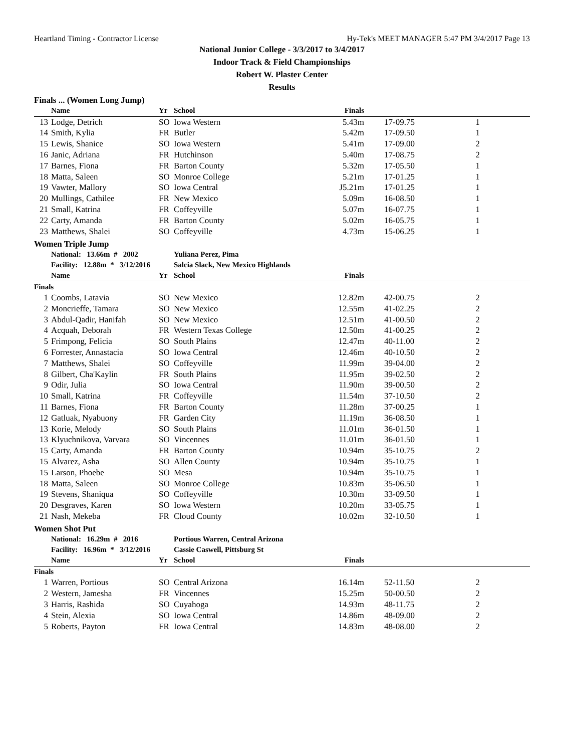Heartland Timing - Contractor License Hy-Tek's MEET MANAGER 5:47 PM 3/4/2017 Page 13
National Junior College - 3/3/2017 to 3/4/2017
Indoor Track & Field Championships
Robert W. Plaster Center
Results
Finals ... (Women Long Jump)
| | Name | Yr | School | Finals | | |
| --- | --- | --- | --- | --- | --- | --- |
| 13 | Lodge, Detrich | SO | Iowa Western | 5.43m | 17-09.75 | 1 |
| 14 | Smith, Kylia | FR | Butler | 5.42m | 17-09.50 | 1 |
| 15 | Lewis, Shanice | SO | Iowa Western | 5.41m | 17-09.00 | 2 |
| 16 | Janic, Adriana | FR | Hutchinson | 5.40m | 17-08.75 | 2 |
| 17 | Barnes, Fiona | FR | Barton County | 5.32m | 17-05.50 | 1 |
| 18 | Matta, Saleen | SO | Monroe College | 5.21m | 17-01.25 | 1 |
| 19 | Vawter, Mallory | SO | Iowa Central | J5.21m | 17-01.25 | 1 |
| 20 | Mullings, Cathilee | FR | New Mexico | 5.09m | 16-08.50 | 1 |
| 21 | Small, Katrina | FR | Coffeyville | 5.07m | 16-07.75 | 1 |
| 22 | Carty, Amanda | FR | Barton County | 5.02m | 16-05.75 | 1 |
| 23 | Matthews, Shalei | SO | Coffeyville | 4.73m | 15-06.25 | 1 |
Women Triple Jump
| | National: 13.66m # 2002 | | Yuliana Perez, Pima | | | |
| | Facility: 12.88m * 3/12/2016 | | Salcia Slack, New Mexico Highlands | | | |
| | Name | Yr | School | Finals | | |
| Finals | | | | | | |
| 1 | Coombs, Latavia | SO | New Mexico | 12.82m | 42-00.75 | 2 |
| 2 | Moncrieffe, Tamara | SO | New Mexico | 12.55m | 41-02.25 | 2 |
| 3 | Abdul-Qadir, Hanifah | SO | New Mexico | 12.51m | 41-00.50 | 2 |
| 4 | Acquah, Deborah | FR | Western Texas College | 12.50m | 41-00.25 | 2 |
| 5 | Frimpong, Felicia | SO | South Plains | 12.47m | 40-11.00 | 2 |
| 6 | Forrester, Annastacia | SO | Iowa Central | 12.46m | 40-10.50 | 2 |
| 7 | Matthews, Shalei | SO | Coffeyville | 11.99m | 39-04.00 | 2 |
| 8 | Gilbert, Cha'Kaylin | FR | South Plains | 11.95m | 39-02.50 | 2 |
| 9 | Odir, Julia | SO | Iowa Central | 11.90m | 39-00.50 | 2 |
| 10 | Small, Katrina | FR | Coffeyville | 11.54m | 37-10.50 | 2 |
| 11 | Barnes, Fiona | FR | Barton County | 11.28m | 37-00.25 | 1 |
| 12 | Gatluak, Nyabuony | FR | Garden City | 11.19m | 36-08.50 | 1 |
| 13 | Korie, Melody | SO | South Plains | 11.01m | 36-01.50 | 1 |
| 13 | Klyuchnikova, Varvara | SO | Vincennes | 11.01m | 36-01.50 | 1 |
| 15 | Carty, Amanda | FR | Barton County | 10.94m | 35-10.75 | 2 |
| 15 | Alvarez, Asha | SO | Allen County | 10.94m | 35-10.75 | 1 |
| 15 | Larson, Phoebe | SO | Mesa | 10.94m | 35-10.75 | 1 |
| 18 | Matta, Saleen | SO | Monroe College | 10.83m | 35-06.50 | 1 |
| 19 | Stevens, Shaniqua | SO | Coffeyville | 10.30m | 33-09.50 | 1 |
| 20 | Desgraves, Karen | SO | Iowa Western | 10.20m | 33-05.75 | 1 |
| 21 | Nash, Mekeba | FR | Cloud County | 10.02m | 32-10.50 | 1 |
Women Shot Put
| | National: 16.29m # 2016 | | Portious Warren, Central Arizona | | | |
| | Facility: 16.96m * 3/12/2016 | | Cassie Caswell, Pittsburg St | | | |
| | Name | Yr | School | Finals | | |
| Finals | | | | | | |
| 1 | Warren, Portious | SO | Central Arizona | 16.14m | 52-11.50 | 2 |
| 2 | Western, Jamesha | FR | Vincennes | 15.25m | 50-00.50 | 2 |
| 3 | Harris, Rashida | SO | Cuyahoga | 14.93m | 48-11.75 | 2 |
| 4 | Stein, Alexia | SO | Iowa Central | 14.86m | 48-09.00 | 2 |
| 5 | Roberts, Payton | FR | Iowa Central | 14.83m | 48-08.00 | 2 |